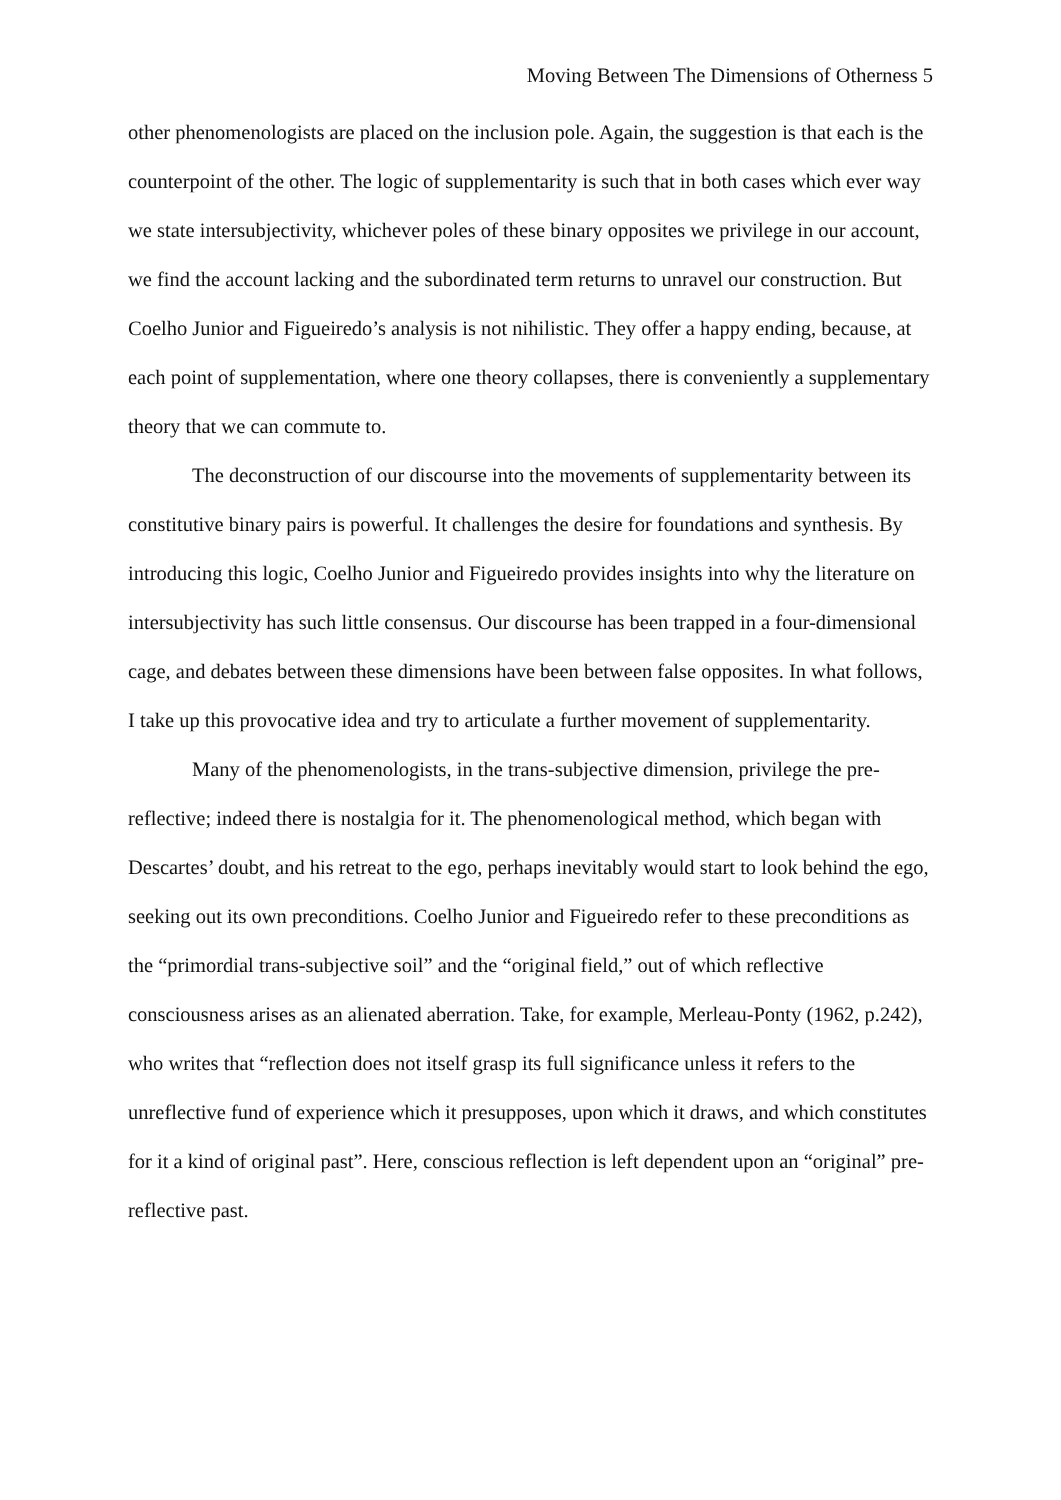Moving Between The Dimensions of Otherness 5
other phenomenologists are placed on the inclusion pole. Again, the suggestion is that each is the counterpoint of the other. The logic of supplementarity is such that in both cases which ever way we state intersubjectivity, whichever poles of these binary opposites we privilege in our account, we find the account lacking and the subordinated term returns to unravel our construction. But Coelho Junior and Figueiredo’s analysis is not nihilistic. They offer a happy ending, because, at each point of supplementation, where one theory collapses, there is conveniently a supplementary theory that we can commute to.
The deconstruction of our discourse into the movements of supplementarity between its constitutive binary pairs is powerful. It challenges the desire for foundations and synthesis. By introducing this logic, Coelho Junior and Figueiredo provides insights into why the literature on intersubjectivity has such little consensus. Our discourse has been trapped in a four-dimensional cage, and debates between these dimensions have been between false opposites. In what follows, I take up this provocative idea and try to articulate a further movement of supplementarity.
Many of the phenomenologists, in the trans-subjective dimension, privilege the pre-reflective; indeed there is nostalgia for it. The phenomenological method, which began with Descartes’ doubt, and his retreat to the ego, perhaps inevitably would start to look behind the ego, seeking out its own preconditions. Coelho Junior and Figueiredo refer to these preconditions as the “primordial trans-subjective soil” and the “original field,” out of which reflective consciousness arises as an alienated aberration. Take, for example, Merleau-Ponty (1962, p.242), who writes that “reflection does not itself grasp its full significance unless it refers to the unreflective fund of experience which it presupposes, upon which it draws, and which constitutes for it a kind of original past”. Here, conscious reflection is left dependent upon an “original” pre-reflective past.